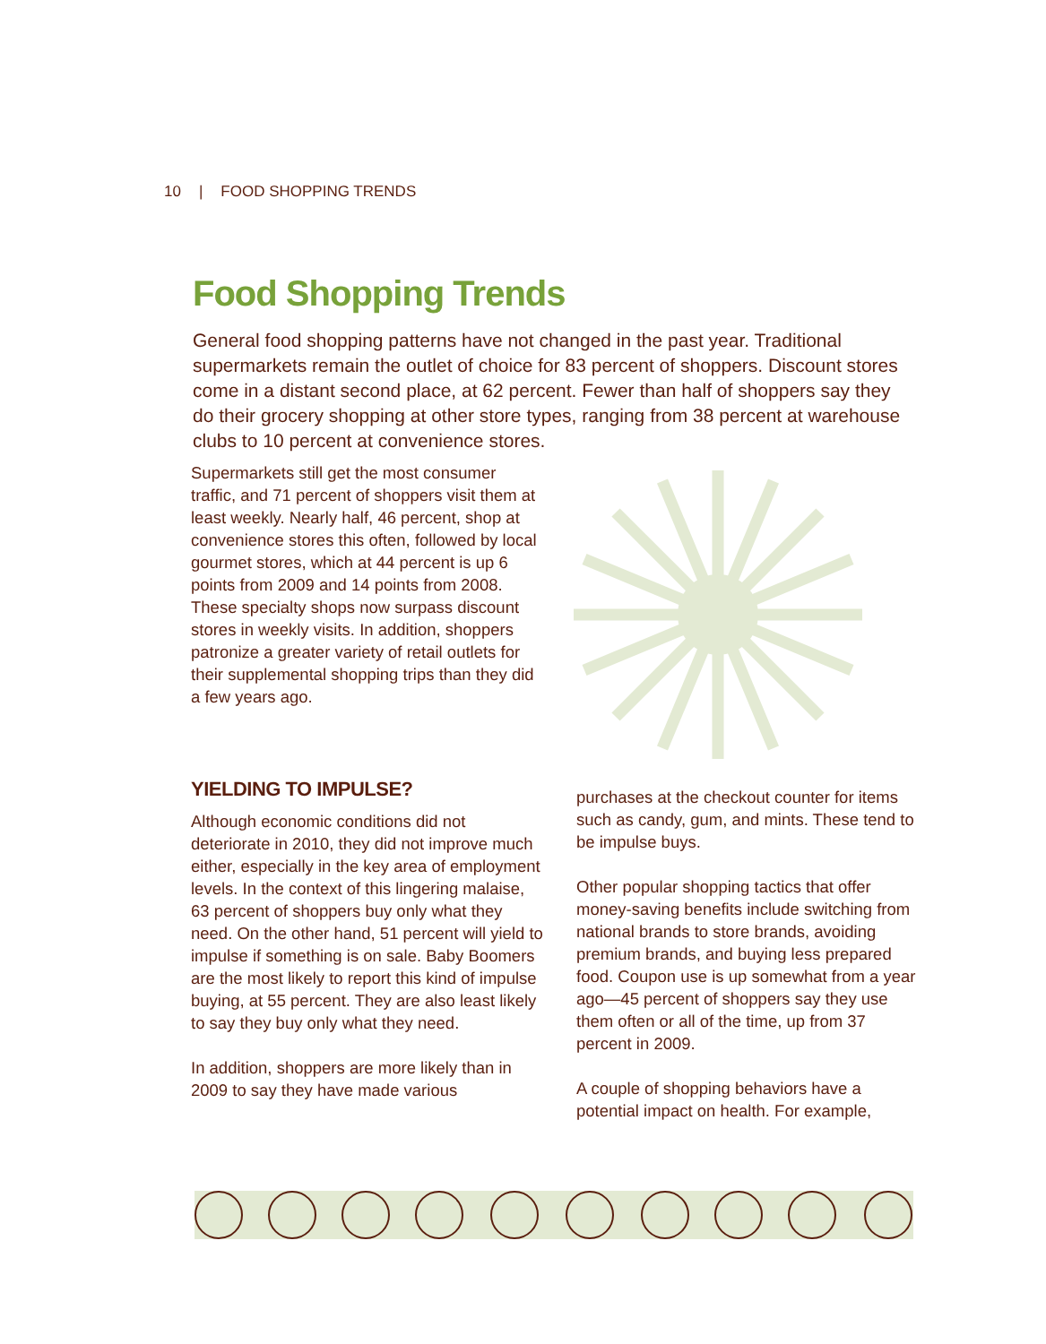10 | FOOD SHOPPING TRENDS
Food Shopping Trends
General food shopping patterns have not changed in the past year. Traditional supermarkets remain the outlet of choice for 83 percent of shoppers. Discount stores come in a distant second place, at 62 percent. Fewer than half of shoppers say they do their grocery shopping at other store types, ranging from 38 percent at warehouse clubs to 10 percent at convenience stores.
Supermarkets still get the most consumer traffic, and 71 percent of shoppers visit them at least weekly. Nearly half, 46 percent, shop at convenience stores this often, followed by local gourmet stores, which at 44 percent is up 6 points from 2009 and 14 points from 2008. These specialty shops now surpass discount stores in weekly visits. In addition, shoppers patronize a greater variety of retail outlets for their supplemental shopping trips than they did a few years ago.
YIELDING TO IMPULSE?
Although economic conditions did not deteriorate in 2010, they did not improve much either, especially in the key area of employment levels. In the context of this lingering malaise, 63 percent of shoppers buy only what they need. On the other hand, 51 percent will yield to impulse if something is on sale. Baby Boomers are the most likely to report this kind of impulse buying, at 55 percent. They are also least likely to say they buy only what they need.
In addition, shoppers are more likely than in 2009 to say they have made various
purchases at the checkout counter for items such as candy, gum, and mints. These tend to be impulse buys.
Other popular shopping tactics that offer money-saving benefits include switching from national brands to store brands, avoiding premium brands, and buying less prepared food. Coupon use is up somewhat from a year ago—45 percent of shoppers say they use them often or all of the time, up from 37 percent in 2009.
A couple of shopping behaviors have a potential impact on health. For example,